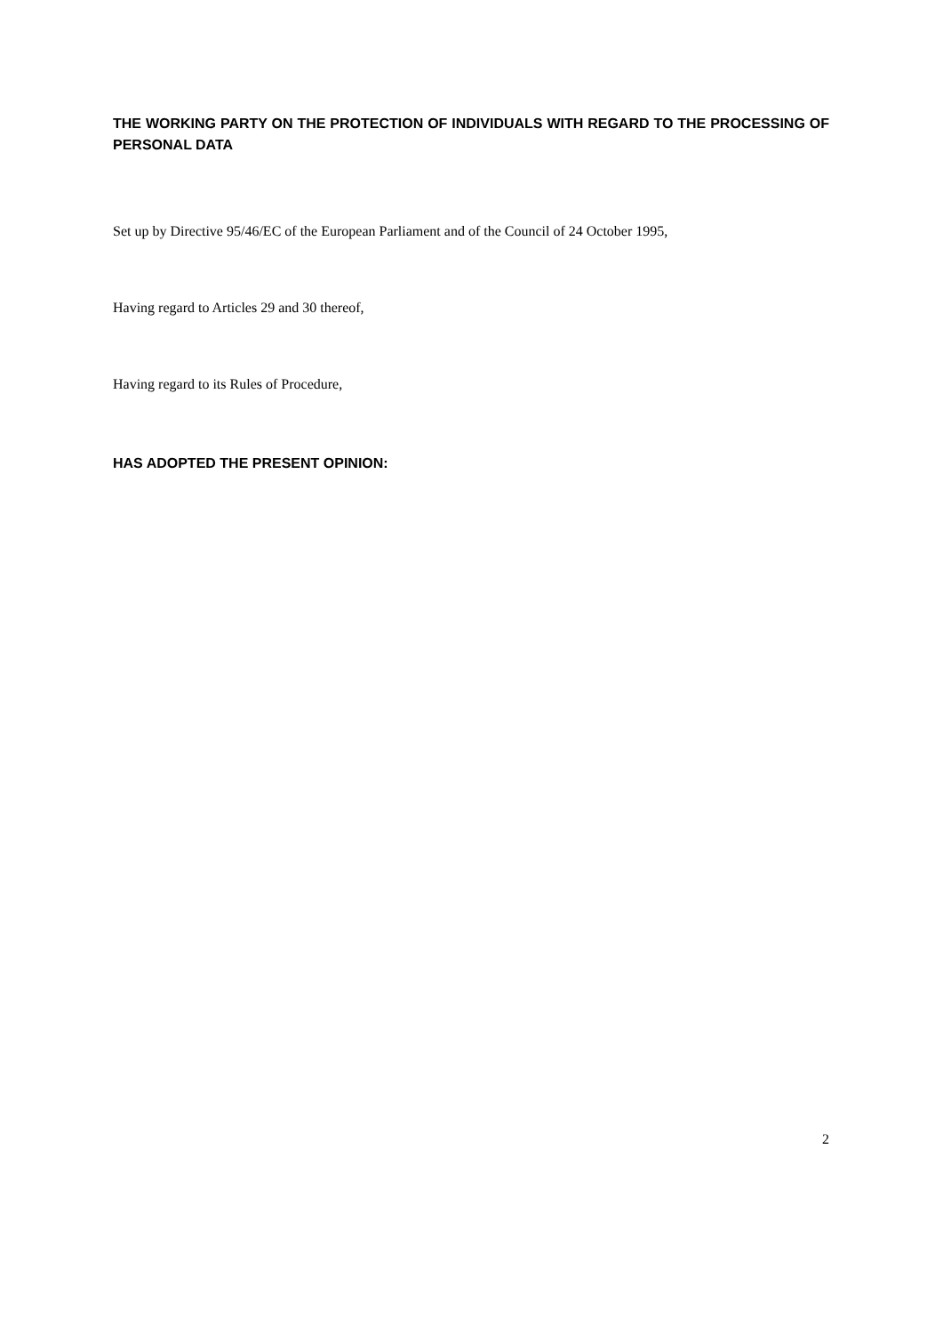THE WORKING PARTY ON THE PROTECTION OF INDIVIDUALS WITH REGARD TO THE PROCESSING OF PERSONAL DATA
Set up by Directive 95/46/EC of the European Parliament and of the Council of 24 October 1995,
Having regard to Articles 29 and 30 thereof,
Having regard to its Rules of Procedure,
HAS ADOPTED THE PRESENT OPINION:
2